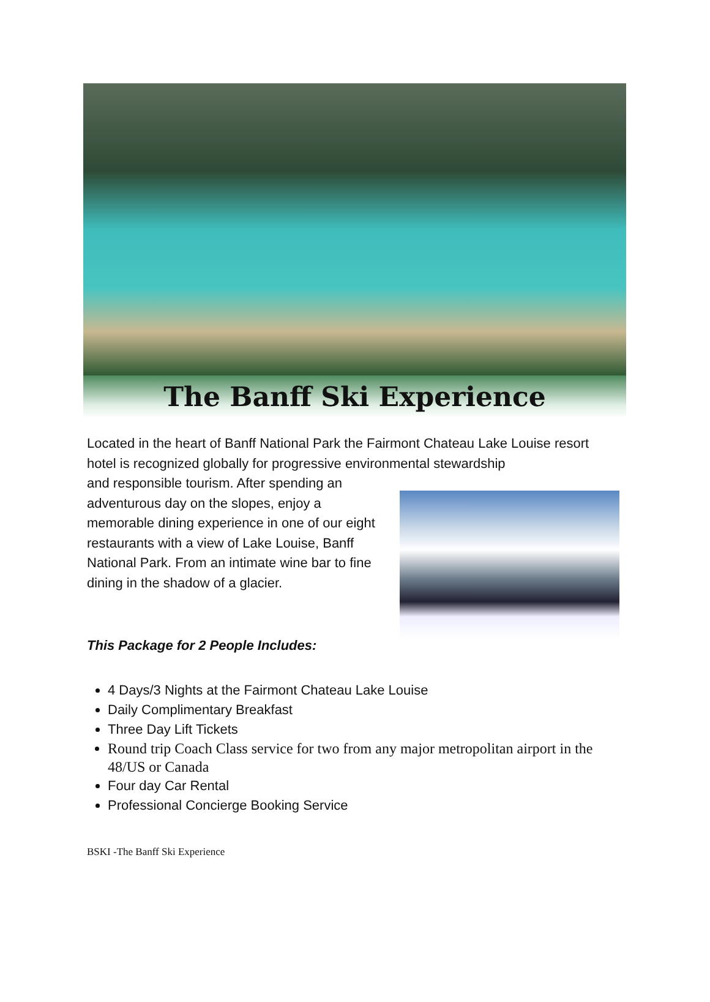The Banff Ski Experience
Located in the heart of Banff National Park the Fairmont Chateau Lake Louise resort hotel is recognized globally for progressive environmental stewardship
and responsible tourism. After spending an adventurous day on the slopes, enjoy a memorable dining experience in one of our eight restaurants with a view of Lake Louise, Banff National Park. From an intimate wine bar to fine dining in the shadow of a glacier.
This Package for 2 People Includes:
4 Days/3 Nights at the Fairmont Chateau Lake Louise
Daily Complimentary Breakfast
Three Day Lift Tickets
Round trip Coach Class service for two from any major metropolitan airport in the 48/US or Canada
Four day Car Rental
Professional Concierge Booking Service
BSKI -The Banff Ski Experience